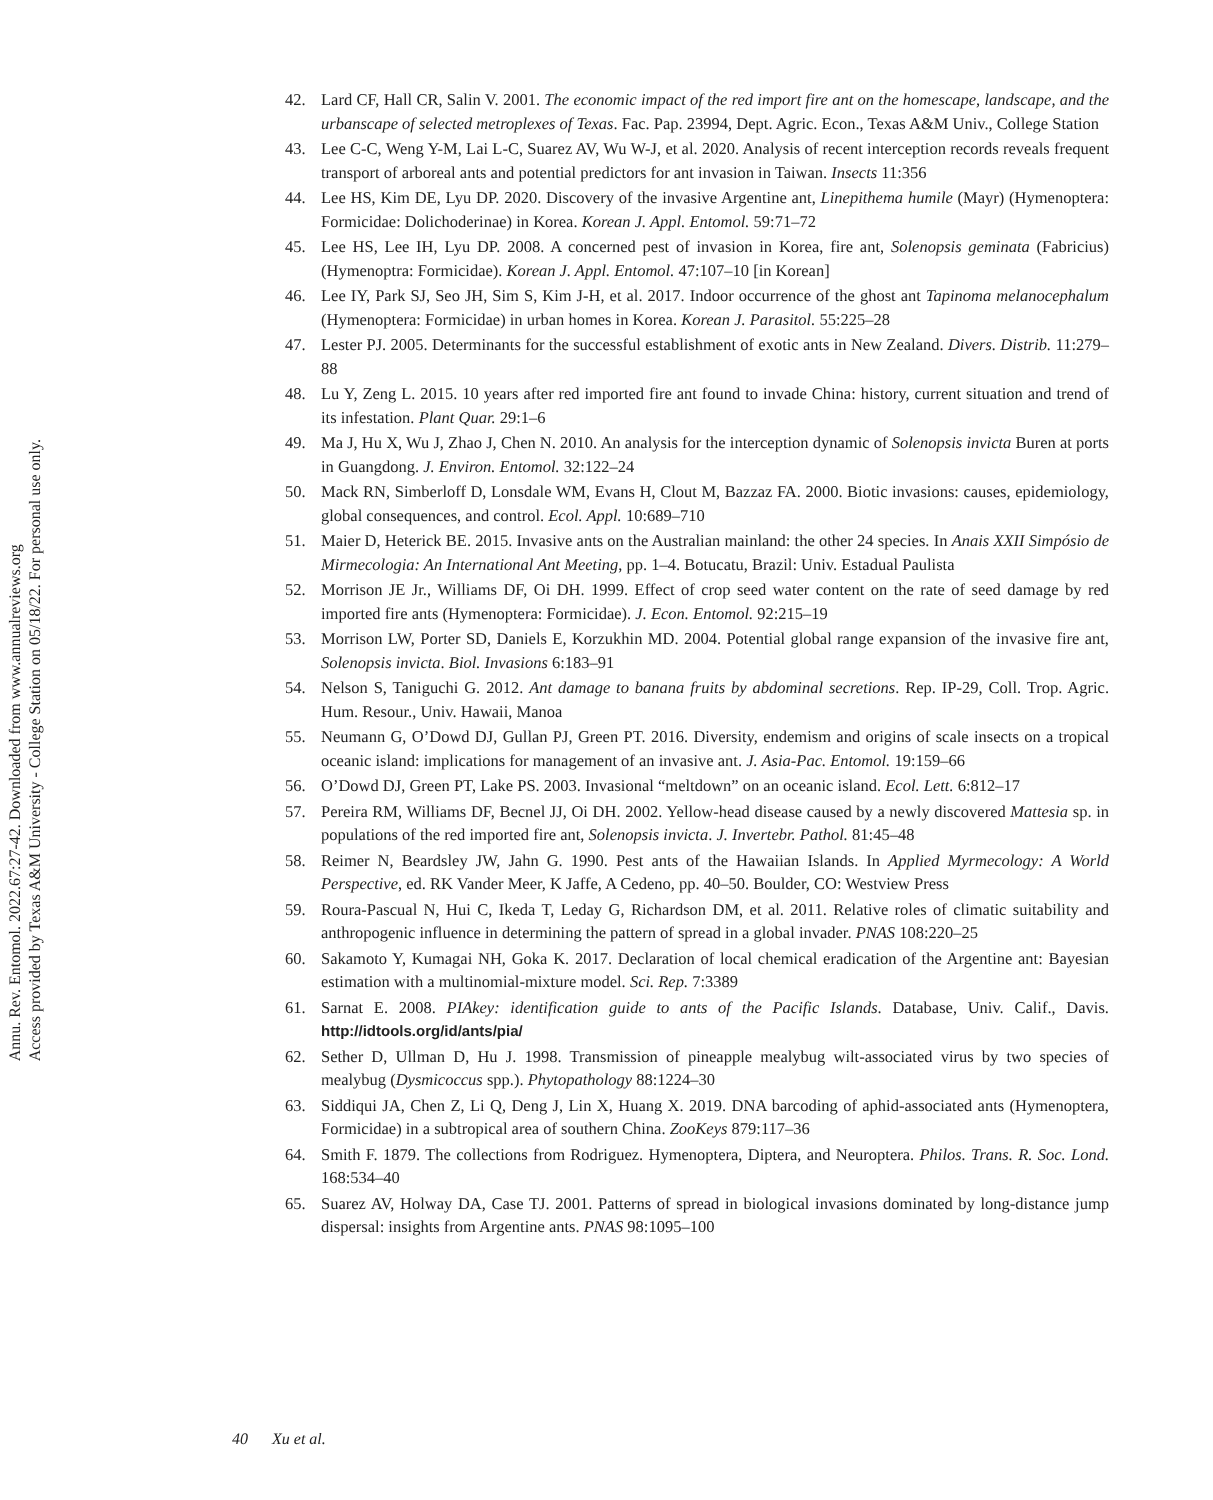Annu. Rev. Entomol. 2022.67:27-42. Downloaded from www.annualreviews.org
Access provided by Texas A&M University - College Station on 05/18/22. For personal use only.
42. Lard CF, Hall CR, Salin V. 2001. The economic impact of the red import fire ant on the homescape, landscape, and the urbanscape of selected metroplexes of Texas. Fac. Pap. 23994, Dept. Agric. Econ., Texas A&M Univ., College Station
43. Lee C-C, Weng Y-M, Lai L-C, Suarez AV, Wu W-J, et al. 2020. Analysis of recent interception records reveals frequent transport of arboreal ants and potential predictors for ant invasion in Taiwan. Insects 11:356
44. Lee HS, Kim DE, Lyu DP. 2020. Discovery of the invasive Argentine ant, Linepithema humile (Mayr) (Hymenoptera: Formicidae: Dolichoderinae) in Korea. Korean J. Appl. Entomol. 59:71–72
45. Lee HS, Lee IH, Lyu DP. 2008. A concerned pest of invasion in Korea, fire ant, Solenopsis geminata (Fabricius) (Hymenoptra: Formicidae). Korean J. Appl. Entomol. 47:107–10 [in Korean]
46. Lee IY, Park SJ, Seo JH, Sim S, Kim J-H, et al. 2017. Indoor occurrence of the ghost ant Tapinoma melanocephalum (Hymenoptera: Formicidae) in urban homes in Korea. Korean J. Parasitol. 55:225–28
47. Lester PJ. 2005. Determinants for the successful establishment of exotic ants in New Zealand. Divers. Distrib. 11:279–88
48. Lu Y, Zeng L. 2015. 10 years after red imported fire ant found to invade China: history, current situation and trend of its infestation. Plant Quar. 29:1–6
49. Ma J, Hu X, Wu J, Zhao J, Chen N. 2010. An analysis for the interception dynamic of Solenopsis invicta Buren at ports in Guangdong. J. Environ. Entomol. 32:122–24
50. Mack RN, Simberloff D, Lonsdale WM, Evans H, Clout M, Bazzaz FA. 2000. Biotic invasions: causes, epidemiology, global consequences, and control. Ecol. Appl. 10:689–710
51. Maier D, Heterick BE. 2015. Invasive ants on the Australian mainland: the other 24 species. In Anais XXII Simpósio de Mirmecologia: An International Ant Meeting, pp. 1–4. Botucatu, Brazil: Univ. Estadual Paulista
52. Morrison JE Jr., Williams DF, Oi DH. 1999. Effect of crop seed water content on the rate of seed damage by red imported fire ants (Hymenoptera: Formicidae). J. Econ. Entomol. 92:215–19
53. Morrison LW, Porter SD, Daniels E, Korzukhin MD. 2004. Potential global range expansion of the invasive fire ant, Solenopsis invicta. Biol. Invasions 6:183–91
54. Nelson S, Taniguchi G. 2012. Ant damage to banana fruits by abdominal secretions. Rep. IP-29, Coll. Trop. Agric. Hum. Resour., Univ. Hawaii, Manoa
55. Neumann G, O’Dowd DJ, Gullan PJ, Green PT. 2016. Diversity, endemism and origins of scale insects on a tropical oceanic island: implications for management of an invasive ant. J. Asia-Pac. Entomol. 19:159–66
56. O’Dowd DJ, Green PT, Lake PS. 2003. Invasional “meltdown” on an oceanic island. Ecol. Lett. 6:812–17
57. Pereira RM, Williams DF, Becnel JJ, Oi DH. 2002. Yellow-head disease caused by a newly discovered Mattesia sp. in populations of the red imported fire ant, Solenopsis invicta. J. Invertebr. Pathol. 81:45–48
58. Reimer N, Beardsley JW, Jahn G. 1990. Pest ants of the Hawaiian Islands. In Applied Myrmecology: A World Perspective, ed. RK Vander Meer, K Jaffe, A Cedeno, pp. 40–50. Boulder, CO: Westview Press
59. Roura-Pascual N, Hui C, Ikeda T, Leday G, Richardson DM, et al. 2011. Relative roles of climatic suitability and anthropogenic influence in determining the pattern of spread in a global invader. PNAS 108:220–25
60. Sakamoto Y, Kumagai NH, Goka K. 2017. Declaration of local chemical eradication of the Argentine ant: Bayesian estimation with a multinomial-mixture model. Sci. Rep. 7:3389
61. Sarnat E. 2008. PIAkey: identification guide to ants of the Pacific Islands. Database, Univ. Calif., Davis. http://idtools.org/id/ants/pia/
62. Sether D, Ullman D, Hu J. 1998. Transmission of pineapple mealybug wilt-associated virus by two species of mealybug (Dysmicoccus spp.). Phytopathology 88:1224–30
63. Siddiqui JA, Chen Z, Li Q, Deng J, Lin X, Huang X. 2019. DNA barcoding of aphid-associated ants (Hymenoptera, Formicidae) in a subtropical area of southern China. ZooKeys 879:117–36
64. Smith F. 1879. The collections from Rodriguez. Hymenoptera, Diptera, and Neuroptera. Philos. Trans. R. Soc. Lond. 168:534–40
65. Suarez AV, Holway DA, Case TJ. 2001. Patterns of spread in biological invasions dominated by long-distance jump dispersal: insights from Argentine ants. PNAS 98:1095–100
40 Xu et al.